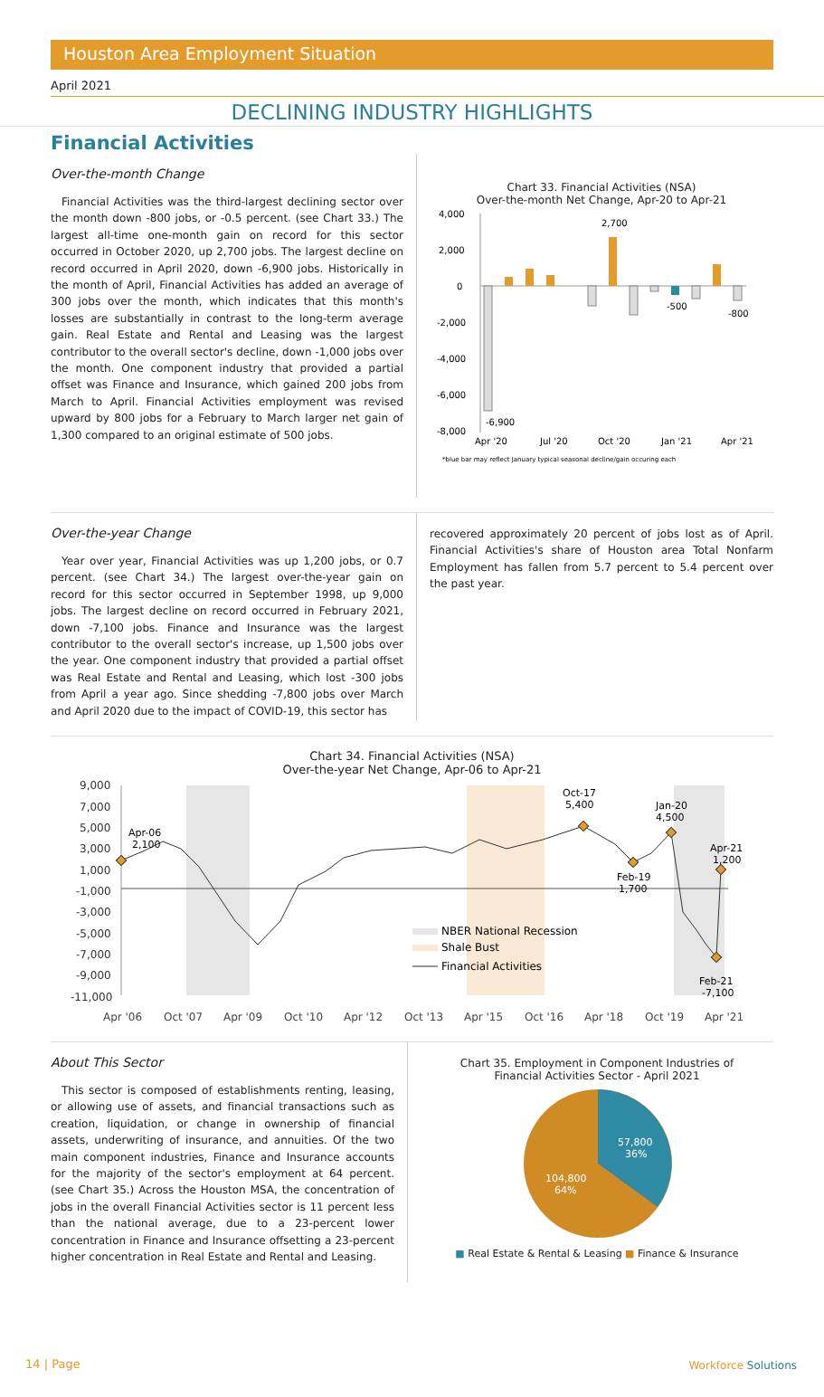Houston Area Employment Situation
April 2021
DECLINING INDUSTRY HIGHLIGHTS
Financial Activities
Over-the-month Change
Financial Activities was the third-largest declining sector over the month down -800 jobs, or -0.5 percent. (see Chart 33.) The largest all-time one-month gain on record for this sector occurred in October 2020, up 2,700 jobs. The largest decline on record occurred in April 2020, down -6,900 jobs. Historically in the month of April, Financial Activities has added an average of 300 jobs over the month, which indicates that this month's losses are substantially in contrast to the long-term average gain. Real Estate and Rental and Leasing was the largest contributor to the overall sector's decline, down -1,000 jobs over the month. One component industry that provided a partial offset was Finance and Insurance, which gained 200 jobs from March to April. Financial Activities employment was revised upward by 800 jobs for a February to March larger net gain of 1,300 compared to an original estimate of 500 jobs.
Chart 33. Financial Activities (NSA)
Over-the-month Net Change, Apr-20 to Apr-21
4,000
2,000
0
-2,000
-4,000
-6,000
-8,000
2,700
-500
-800
-6,900
Apr '20
Jul '20
Oct '20
Jan '21
Apr '21
*blue bar may reflect January typical seasonal decline/gain occuring each
Over-the-year Change
Year over year, Financial Activities was up 1,200 jobs, or 0.7 percent. (see Chart 34.) The largest over-the-year gain on record for this sector occurred in September 1998, up 9,000 jobs. The largest decline on record occurred in February 2021, down -7,100 jobs. Finance and Insurance was the largest contributor to the overall sector's increase, up 1,500 jobs over the year. One component industry that provided a partial offset was Real Estate and Rental and Leasing, which lost -300 jobs from April a year ago. Since shedding -7,800 jobs over March and April 2020 due to the impact of COVID-19, this sector has
recovered approximately 20 percent of jobs lost as of April. Financial Activities's share of Houston area Total Nonfarm Employment has fallen from 5.7 percent to 5.4 percent over the past year.
Chart 34. Financial Activities (NSA)
Over-the-year Net Change, Apr-06 to Apr-21
9,000
7,000
5,000
3,000
1,000
-1,000
-3,000
-5,000
-7,000
-9,000
-11,000
Apr-06
2,100
Oct-17
5,400
Jan-20
4,500
Apr-21
1,200
Feb-19
1,700
Feb-21
-7,100
NBER National Recession
Shale Bust
Financial Activities
Apr '06
Oct '07
Apr '09
Oct '10
Apr '12
Oct '13
Apr '15
Oct '16
Apr '18
Oct '19
Apr '21
About This Sector
This sector is composed of establishments renting, leasing, or allowing use of assets, and financial transactions such as creation, liquidation, or change in ownership of financial assets, underwriting of insurance, and annuities. Of the two main component industries, Finance and Insurance accounts for the majority of the sector's employment at 64 percent. (see Chart 35.) Across the Houston MSA, the concentration of jobs in the overall Financial Activities sector is 11 percent less than the national average, due to a 23-percent lower concentration in Finance and Insurance offsetting a 23-percent higher concentration in Real Estate and Rental and Leasing.
Chart 35. Employment in Component Industries of
Financial Activities Sector - April 2021
57,800
36%
104,800
64%
■ Real Estate & Rental & Leasing ■ Finance & Insurance
14 | Page Workforce Solutions